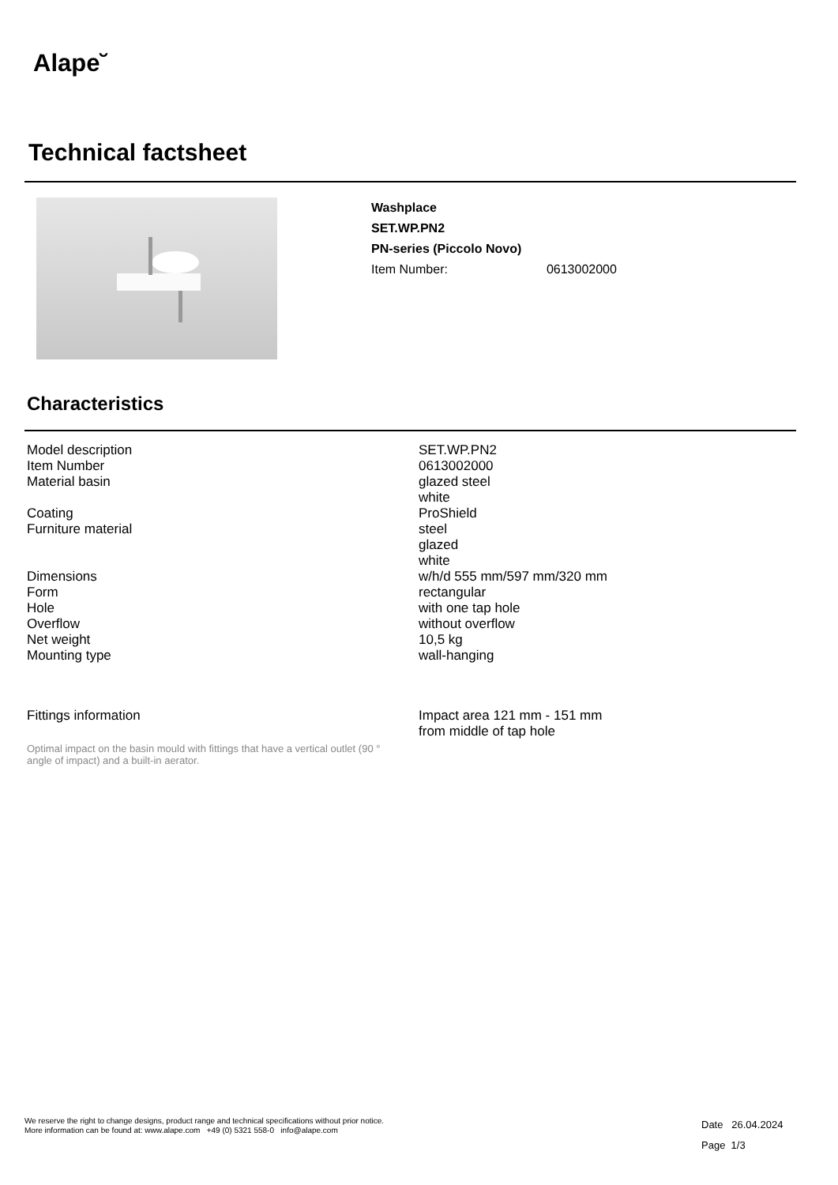Alape˘
Technical factsheet
Washplace
SET.WP.PN2
PN-series (Piccolo Novo)
Item Number: 0613002000
Characteristics
| Model description | SET.WP.PN2 |
| Item Number | 0613002000 |
| Material basin | glazed steel white |
| Coating | ProShield |
| Furniture material | steel glazed white |
| Dimensions | w/h/d 555 mm/597 mm/320 mm |
| Form | rectangular |
| Hole | with one tap hole |
| Overflow | without overflow |
| Net weight | 10,5 kg |
| Mounting type | wall-hanging |
| Fittings information | Impact area 121 mm - 151 mm from middle of tap hole |
Optimal impact on the basin mould with fittings that have a vertical outlet (90 ° angle of impact) and a built-in aerator.
We reserve the right to change designs, product range and technical specifications without prior notice.
More information can be found at: www.alape.com +49 (0) 5321 558-0 info@alape.com
Date 26.04.2024
Page 1/3